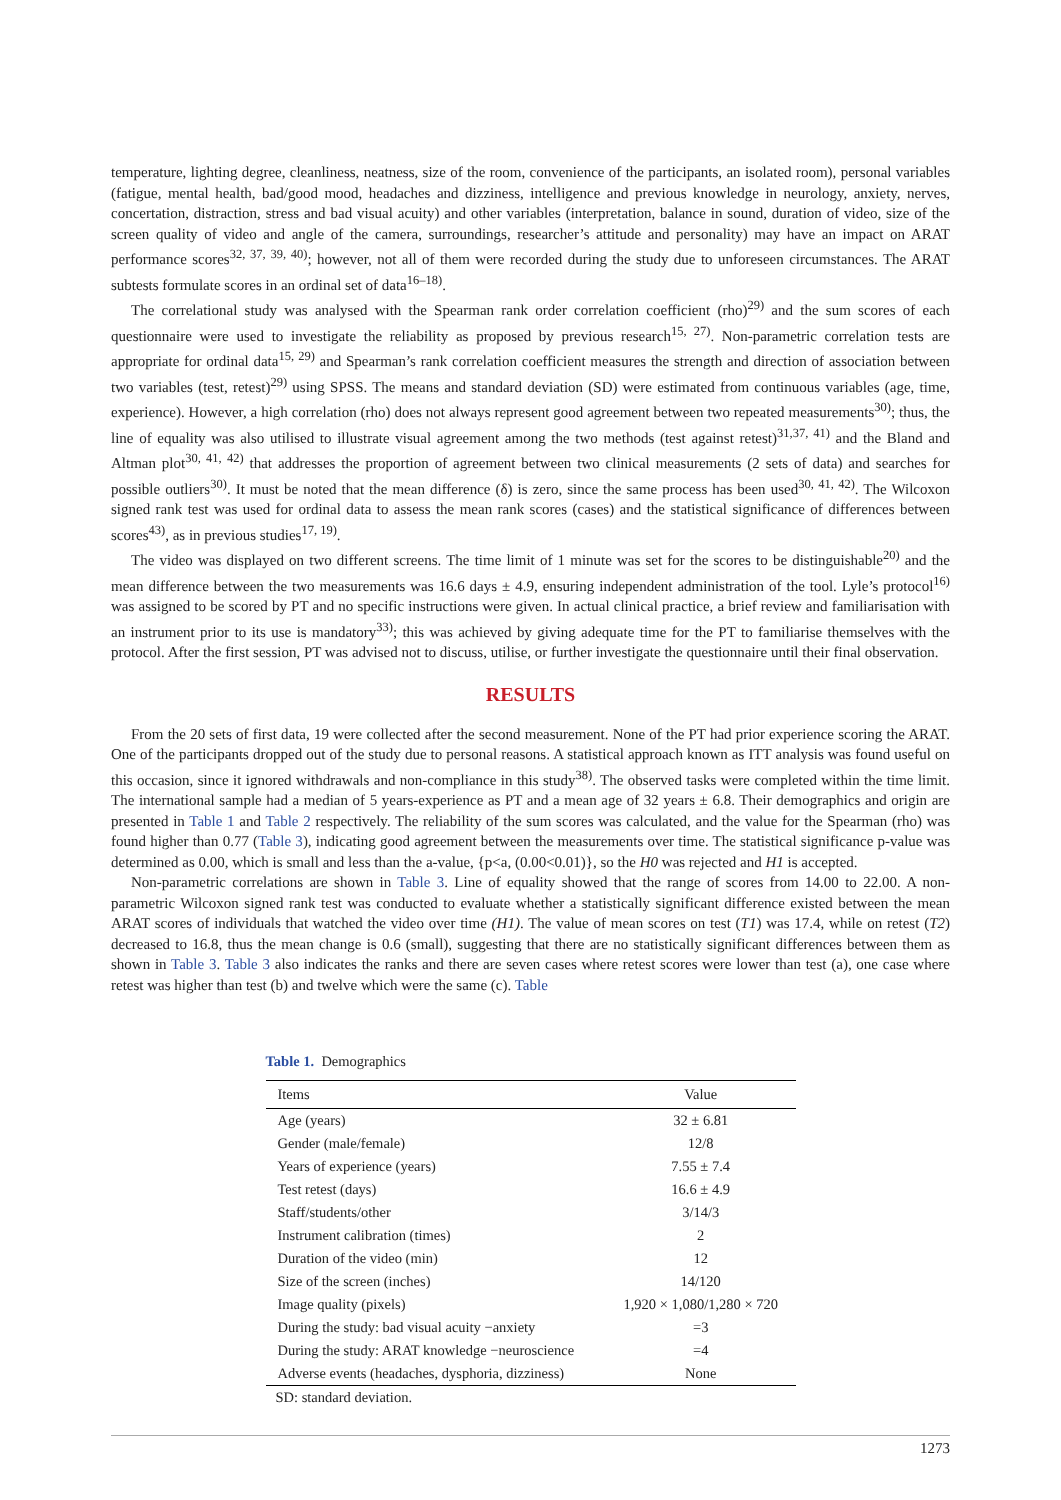temperature, lighting degree, cleanliness, neatness, size of the room, convenience of the participants, an isolated room), personal variables (fatigue, mental health, bad/good mood, headaches and dizziness, intelligence and previous knowledge in neurology, anxiety, nerves, concertation, distraction, stress and bad visual acuity) and other variables (interpretation, balance in sound, duration of video, size of the screen quality of video and angle of the camera, surroundings, researcher’s attitude and personality) may have an impact on ARAT performance scores<sup>32, 37, 39, 40)</sup>; however, not all of them were recorded during the study due to unforeseen circumstances. The ARAT subtests formulate scores in an ordinal set of data<sup>16–18)</sup>.
The correlational study was analysed with the Spearman rank order correlation coefficient (rho)<sup>29)</sup> and the sum scores of each questionnaire were used to investigate the reliability as proposed by previous research<sup>15, 27)</sup>. Non-parametric correlation tests are appropriate for ordinal data<sup>15, 29)</sup> and Spearman’s rank correlation coefficient measures the strength and direction of association between two variables (test, retest)<sup>29)</sup> using SPSS. The means and standard deviation (SD) were estimated from continuous variables (age, time, experience). However, a high correlation (rho) does not always represent good agreement between two repeated measurements<sup>30)</sup>; thus, the line of equality was also utilised to illustrate visual agreement among the two methods (test against retest)<sup>31,37, 41)</sup> and the Bland and Altman plot<sup>30, 41, 42)</sup> that addresses the proportion of agreement between two clinical measurements (2 sets of data) and searches for possible outliers<sup>30)</sup>. It must be noted that the mean difference (δ) is zero, since the same process has been used<sup>30, 41, 42)</sup>. The Wilcoxon signed rank test was used for ordinal data to assess the mean rank scores (cases) and the statistical significance of differences between scores<sup>43)</sup>, as in previous studies<sup>17, 19)</sup>.
The video was displayed on two different screens. The time limit of 1 minute was set for the scores to be distinguishable<sup>20)</sup> and the mean difference between the two measurements was 16.6 days ± 4.9, ensuring independent administration of the tool. Lyle’s protocol<sup>16)</sup> was assigned to be scored by PT and no specific instructions were given. In actual clinical practice, a brief review and familiarisation with an instrument prior to its use is mandatory<sup>33)</sup>; this was achieved by giving adequate time for the PT to familiarise themselves with the protocol. After the first session, PT was advised not to discuss, utilise, or further investigate the questionnaire until their final observation.
RESULTS
From the 20 sets of first data, 19 were collected after the second measurement. None of the PT had prior experience scoring the ARAT. One of the participants dropped out of the study due to personal reasons. A statistical approach known as ITT analysis was found useful on this occasion, since it ignored withdrawals and non-compliance in this study<sup>38)</sup>. The observed tasks were completed within the time limit. The international sample had a median of 5 years-experience as PT and a mean age of 32 years ± 6.8. Their demographics and origin are presented in Table 1 and Table 2 respectively. The reliability of the sum scores was calculated, and the value for the Spearman (rho) was found higher than 0.77 (Table 3), indicating good agreement between the measurements over time. The statistical significance p-value was determined as 0.00, which is small and less than the a-value, {p<a, (0.00<0.01)}, so the H0 was rejected and H1 is accepted.
Non-parametric correlations are shown in Table 3. Line of equality showed that the range of scores from 14.00 to 22.00. A non-parametric Wilcoxon signed rank test was conducted to evaluate whether a statistically significant difference existed between the mean ARAT scores of individuals that watched the video over time (H1). The value of mean scores on test (T1) was 17.4, while on retest (T2) decreased to 16.8, thus the mean change is 0.6 (small), suggesting that there are no statistically significant differences between them as shown in Table 3. Table 3 also indicates the ranks and there are seven cases where retest scores were lower than test (a), one case where retest was higher than test (b) and twelve which were the same (c). Table
Table 1. Demographics
| Items | Value |
| --- | --- |
| Age (years) | 32 ± 6.81 |
| Gender (male/female) | 12/8 |
| Years of experience (years) | 7.55 ± 7.4 |
| Test retest (days) | 16.6 ± 4.9 |
| Staff/students/other | 3/14/3 |
| Instrument calibration (times) | 2 |
| Duration of the video (min) | 12 |
| Size of the screen (inches) | 14/120 |
| Image quality (pixels) | 1,920 × 1,080/1,280 × 720 |
| During the study: bad visual acuity −anxiety | =3 |
| During the study: ARAT knowledge −neuroscience | =4 |
| Adverse events (headaches, dysphoria, dizziness) | None |
SD: standard deviation.
1273